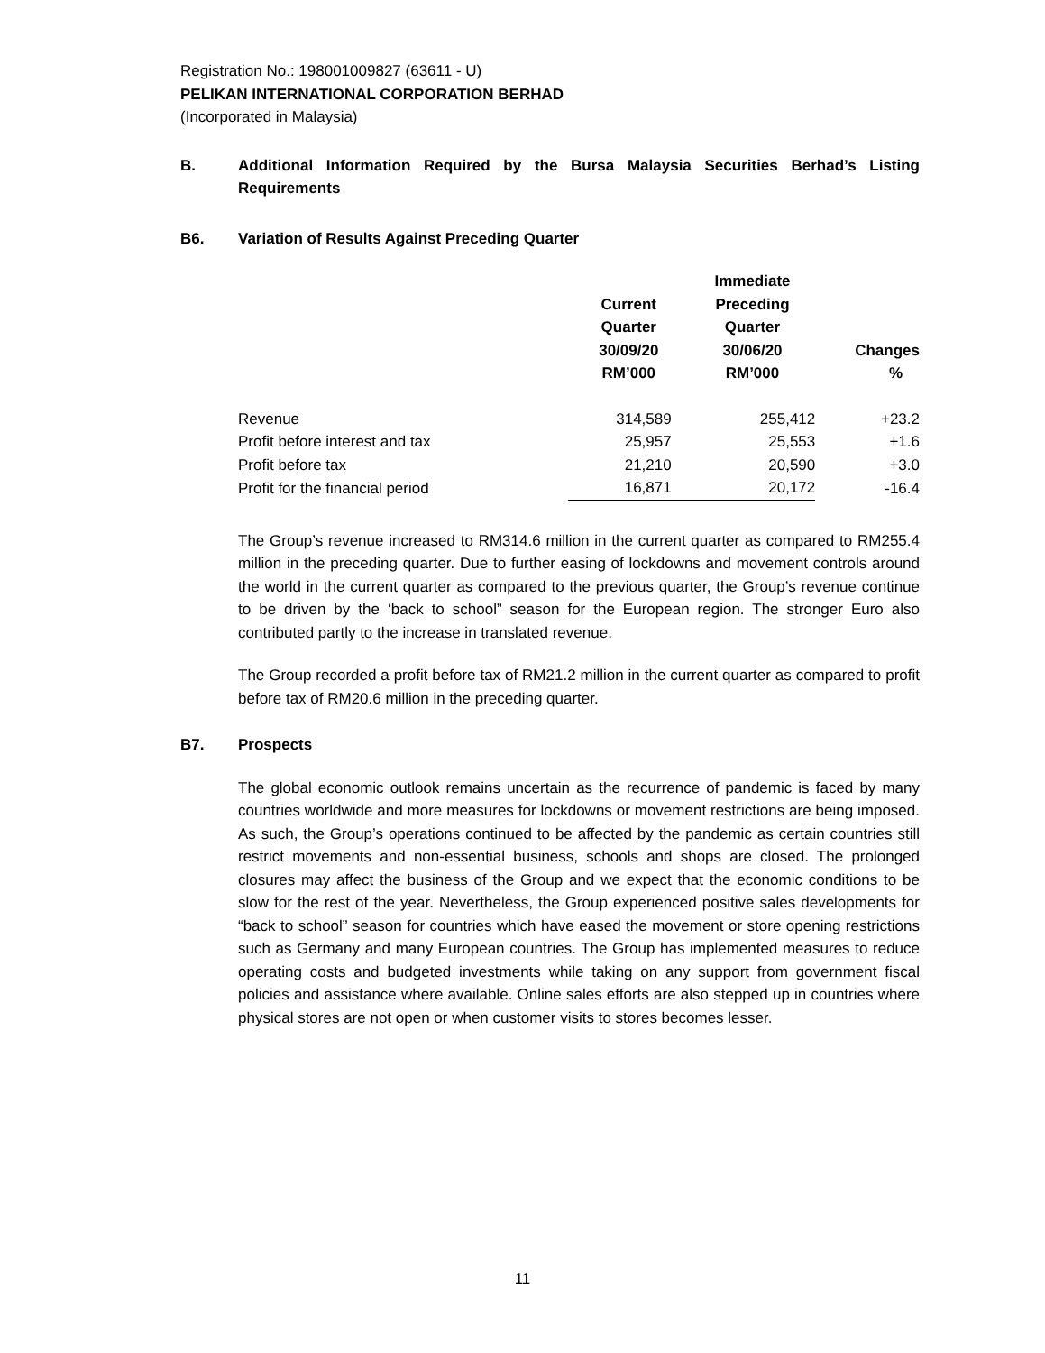Registration No.: 198001009827 (63611 - U)
PELIKAN INTERNATIONAL CORPORATION BERHAD
(Incorporated in Malaysia)
B. Additional Information Required by the Bursa Malaysia Securities Berhad’s Listing Requirements
B6. Variation of Results Against Preceding Quarter
| | Current Quarter 30/09/20 RM’000 | Immediate Preceding Quarter 30/06/20 RM’000 | Changes % |
| --- | --- | --- | --- |
| Revenue | 314,589 | 255,412 | +23.2 |
| Profit before interest and tax | 25,957 | 25,553 | +1.6 |
| Profit before tax | 21,210 | 20,590 | +3.0 |
| Profit for the financial period | 16,871 | 20,172 | -16.4 |
The Group’s revenue increased to RM314.6 million in the current quarter as compared to RM255.4 million in the preceding quarter. Due to further easing of lockdowns and movement controls around the world in the current quarter as compared to the previous quarter, the Group’s revenue continue to be driven by the ‘back to school” season for the European region. The stronger Euro also contributed partly to the increase in translated revenue.
The Group recorded a profit before tax of RM21.2 million in the current quarter as compared to profit before tax of RM20.6 million in the preceding quarter.
B7. Prospects
The global economic outlook remains uncertain as the recurrence of pandemic is faced by many countries worldwide and more measures for lockdowns or movement restrictions are being imposed. As such, the Group’s operations continued to be affected by the pandemic as certain countries still restrict movements and non-essential business, schools and shops are closed. The prolonged closures may affect the business of the Group and we expect that the economic conditions to be slow for the rest of the year. Nevertheless, the Group experienced positive sales developments for “back to school” season for countries which have eased the movement or store opening restrictions such as Germany and many European countries. The Group has implemented measures to reduce operating costs and budgeted investments while taking on any support from government fiscal policies and assistance where available. Online sales efforts are also stepped up in countries where physical stores are not open or when customer visits to stores becomes lesser.
11